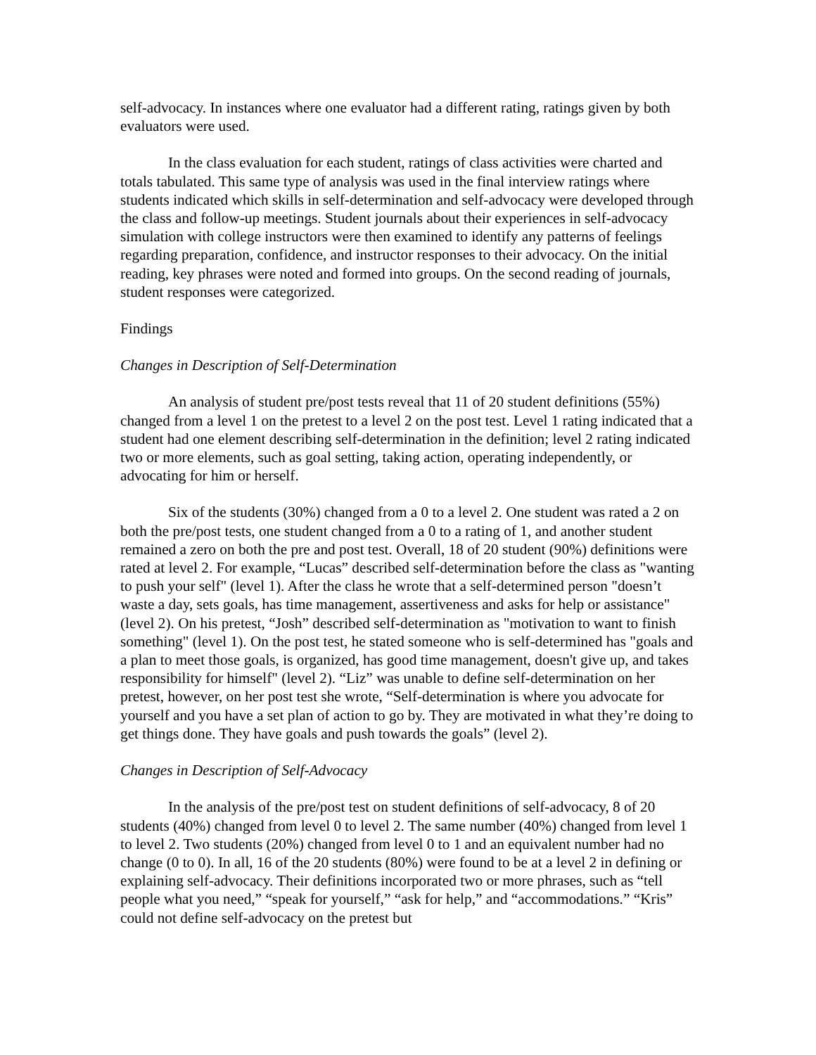self-advocacy. In instances where one evaluator had a different rating, ratings given by both evaluators were used.
In the class evaluation for each student, ratings of class activities were charted and totals tabulated. This same type of analysis was used in the final interview ratings where students indicated which skills in self-determination and self-advocacy were developed through the class and follow-up meetings. Student journals about their experiences in self-advocacy simulation with college instructors were then examined to identify any patterns of feelings regarding preparation, confidence, and instructor responses to their advocacy. On the initial reading, key phrases were noted and formed into groups. On the second reading of journals, student responses were categorized.
Findings
Changes in Description of Self-Determination
An analysis of student pre/post tests reveal that 11 of 20 student definitions (55%) changed from a level 1 on the pretest to a level 2 on the post test. Level 1 rating indicated that a student had one element describing self-determination in the definition; level 2 rating indicated two or more elements, such as goal setting, taking action, operating independently, or advocating for him or herself.
Six of the students (30%) changed from a 0 to a level 2. One student was rated a 2 on both the pre/post tests, one student changed from a 0 to a rating of 1, and another student remained a zero on both the pre and post test. Overall, 18 of 20 student (90%) definitions were rated at level 2. For example, “Lucas” described self-determination before the class as "wanting to push your self" (level 1). After the class he wrote that a self-determined person "doesn’t waste a day, sets goals, has time management, assertiveness and asks for help or assistance" (level 2). On his pretest, “Josh” described self-determination as "motivation to want to finish something" (level 1). On the post test, he stated someone who is self-determined has "goals and a plan to meet those goals, is organized, has good time management, doesn't give up, and takes responsibility for himself" (level 2). “Liz” was unable to define self-determination on her pretest, however, on her post test she wrote, “Self-determination is where you advocate for yourself and you have a set plan of action to go by. They are motivated in what they’re doing to get things done. They have goals and push towards the goals” (level 2).
Changes in Description of Self-Advocacy
In the analysis of the pre/post test on student definitions of self-advocacy, 8 of 20 students (40%) changed from level 0 to level 2. The same number (40%) changed from level 1 to level 2. Two students (20%) changed from level 0 to 1 and an equivalent number had no change (0 to 0). In all, 16 of the 20 students (80%) were found to be at a level 2 in defining or explaining self-advocacy. Their definitions incorporated two or more phrases, such as “tell people what you need,” “speak for yourself,” “ask for help,” and “accommodations.” “Kris” could not define self-advocacy on the pretest but